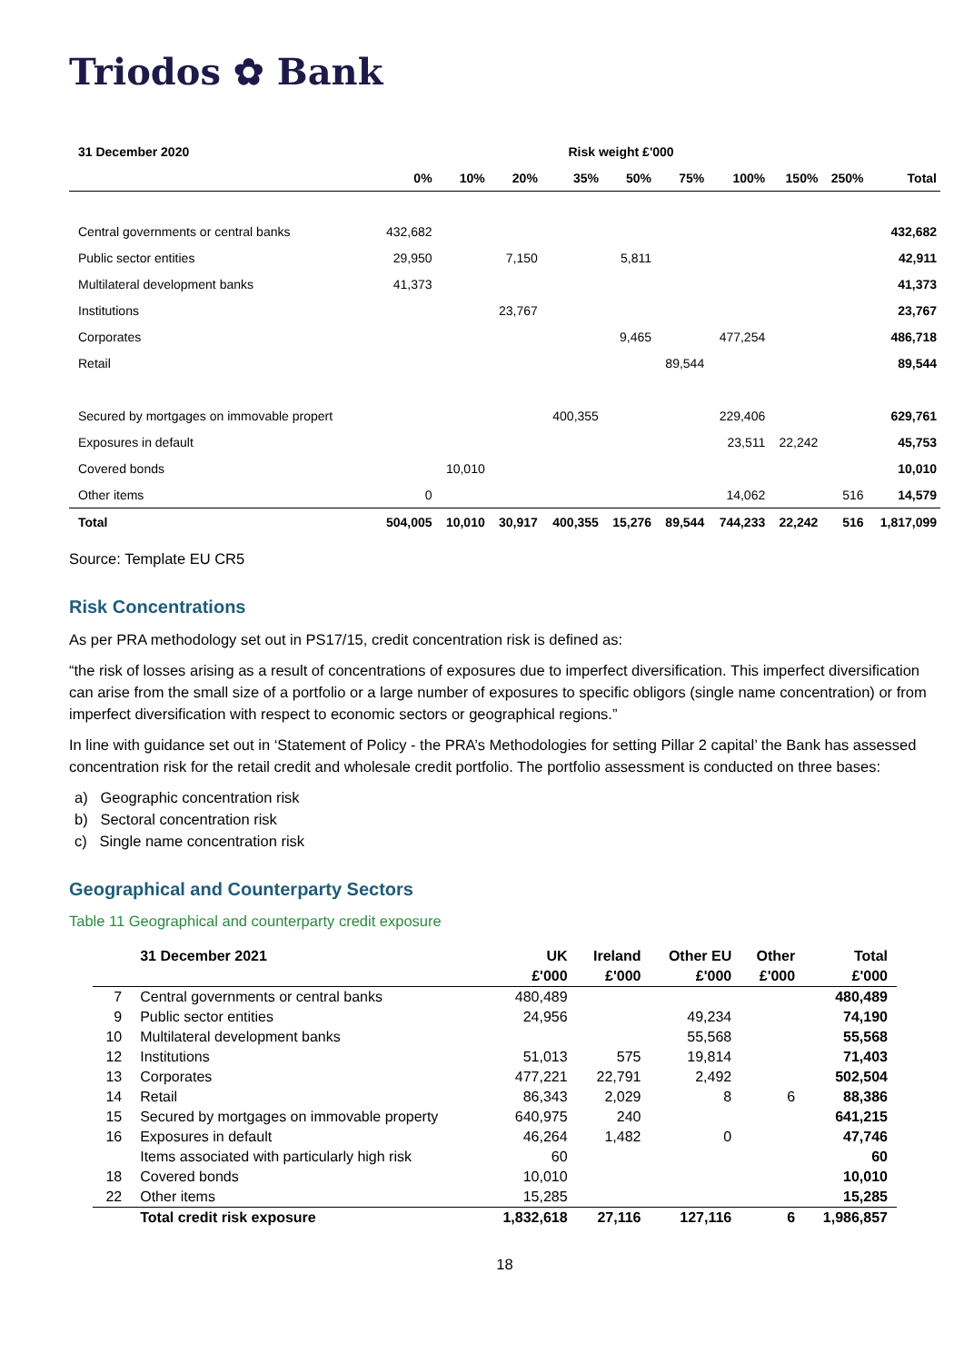Triodos ✿ Bank
| 31 December 2020 | Risk weight £'000 | | | | | | | | | |
| --- | --- | --- | --- | --- | --- | --- | --- | --- | --- | --- |
| | 0% | 10% | 20% | 35% | 50% | 75% | 100% | 150% | 250% | Total |
| Central governments or central banks | 432,682 | | | | | | | | | 432,682 |
| Public sector entities | 29,950 | | 7,150 | | 5,811 | | | | | 42,911 |
| Multilateral development banks | 41,373 | | | | | | | | | 41,373 |
| Institutions | | | 23,767 | | | | | | | 23,767 |
| Corporates | | | | | 9,465 | | 477,254 | | | 486,718 |
| Retail | | | | | | 89,544 | | | | 89,544 |
| Secured by mortgages on immovable propert | | | | 400,355 | | | 229,406 | | | 629,761 |
| Exposures in default | | | | | | | 23,511 | 22,242 | | 45,753 |
| Covered bonds | | 10,010 | | | | | | | | 10,010 |
| Other items | 0 | | | | | | 14,062 | | 516 | 14,579 |
| Total | 504,005 | 10,010 | 30,917 | 400,355 | 15,276 | 89,544 | 744,233 | 22,242 | 516 | 1,817,099 |
Source: Template EU CR5
Risk Concentrations
As per PRA methodology set out in PS17/15, credit concentration risk is defined as:
“the risk of losses arising as a result of concentrations of exposures due to imperfect diversification. This imperfect diversification can arise from the small size of a portfolio or a large number of exposures to specific obligors (single name concentration) or from imperfect diversification with respect to economic sectors or geographical regions.”
In line with guidance set out in ‘Statement of Policy - the PRA’s Methodologies for setting Pillar 2 capital’ the Bank has assessed concentration risk for the retail credit and wholesale credit portfolio. The portfolio assessment is conducted on three bases:
a) Geographic concentration risk
b) Sectoral concentration risk
c) Single name concentration risk
Geographical and Counterparty Sectors
Table 11 Geographical and counterparty credit exposure
| | 31 December 2021 | UK | Ireland | Other EU | Other | Total |
| --- | --- | --- | --- | --- | --- | --- |
| | | £'000 | £'000 | £'000 | £'000 | £'000 |
| 7 | Central governments or central banks | 480,489 | | | | 480,489 |
| 9 | Public sector entities | 24,956 | | 49,234 | | 74,190 |
| 10 | Multilateral development banks | | | 55,568 | | 55,568 |
| 12 | Institutions | 51,013 | 575 | 19,814 | | 71,403 |
| 13 | Corporates | 477,221 | 22,791 | 2,492 | | 502,504 |
| 14 | Retail | 86,343 | 2,029 | 8 | 6 | 88,386 |
| 15 | Secured by mortgages on immovable property | 640,975 | 240 | | | 641,215 |
| 16 | Exposures in default | 46,264 | 1,482 | 0 | | 47,746 |
| | Items associated with particularly high risk | 60 | | | | 60 |
| 18 | Covered bonds | 10,010 | | | | 10,010 |
| 22 | Other items | 15,285 | | | | 15,285 |
| | Total credit risk exposure | 1,832,618 | 27,116 | 127,116 | 6 | 1,986,857 |
18